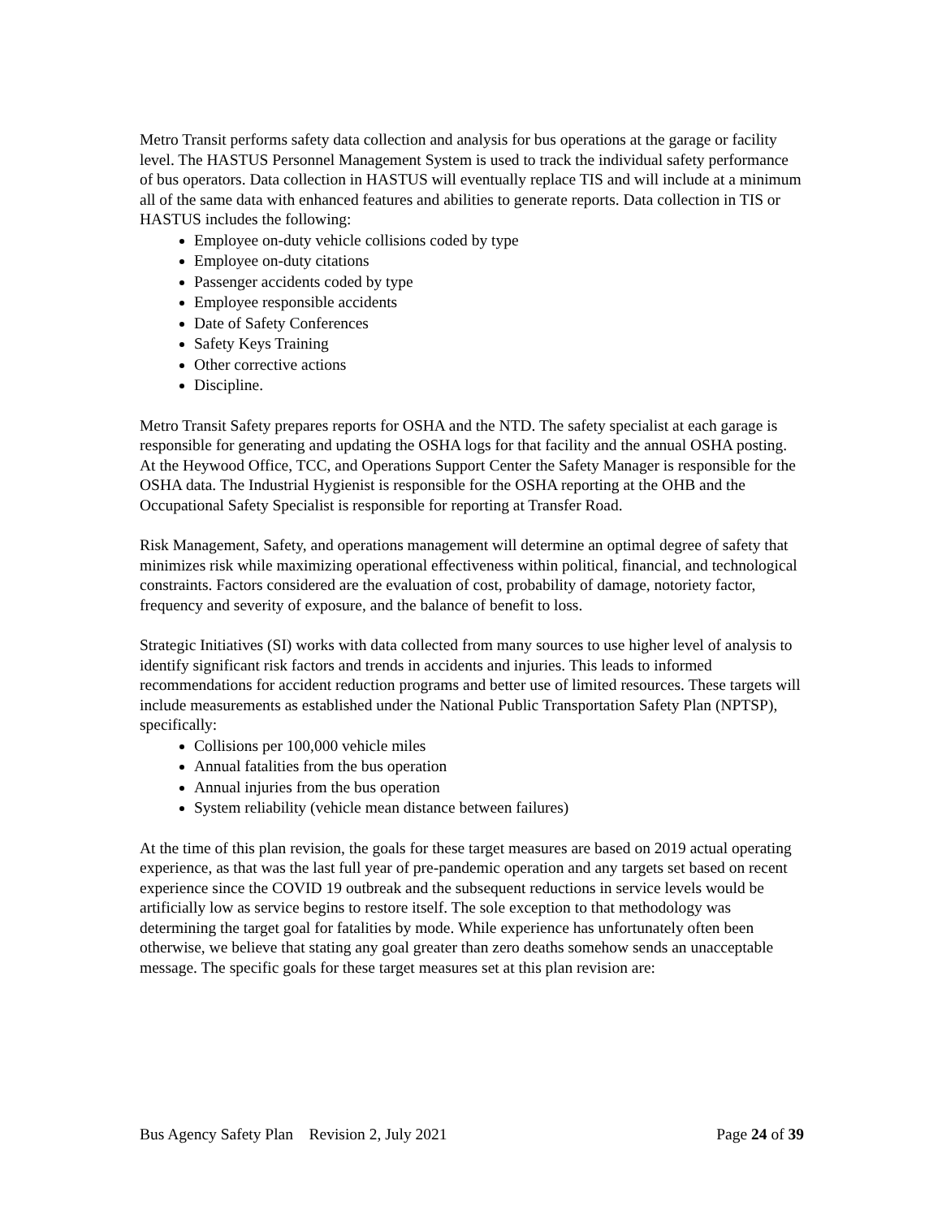Metro Transit performs safety data collection and analysis for bus operations at the garage or facility level. The HASTUS Personnel Management System is used to track the individual safety performance of bus operators. Data collection in HASTUS will eventually replace TIS and will include at a minimum all of the same data with enhanced features and abilities to generate reports. Data collection in TIS or HASTUS includes the following:
Employee on-duty vehicle collisions coded by type
Employee on-duty citations
Passenger accidents coded by type
Employee responsible accidents
Date of Safety Conferences
Safety Keys Training
Other corrective actions
Discipline.
Metro Transit Safety prepares reports for OSHA and the NTD. The safety specialist at each garage is responsible for generating and updating the OSHA logs for that facility and the annual OSHA posting. At the Heywood Office, TCC, and Operations Support Center the Safety Manager is responsible for the OSHA data. The Industrial Hygienist is responsible for the OSHA reporting at the OHB and the Occupational Safety Specialist is responsible for reporting at Transfer Road.
Risk Management, Safety, and operations management will determine an optimal degree of safety that minimizes risk while maximizing operational effectiveness within political, financial, and technological constraints. Factors considered are the evaluation of cost, probability of damage, notoriety factor, frequency and severity of exposure, and the balance of benefit to loss.
Strategic Initiatives (SI) works with data collected from many sources to use higher level of analysis to identify significant risk factors and trends in accidents and injuries. This leads to informed recommendations for accident reduction programs and better use of limited resources. These targets will include measurements as established under the National Public Transportation Safety Plan (NPTSP), specifically:
Collisions per 100,000 vehicle miles
Annual fatalities from the bus operation
Annual injuries from the bus operation
System reliability (vehicle mean distance between failures)
At the time of this plan revision, the goals for these target measures are based on 2019 actual operating experience, as that was the last full year of pre-pandemic operation and any targets set based on recent experience since the COVID 19 outbreak and the subsequent reductions in service levels would be artificially low as service begins to restore itself. The sole exception to that methodology was determining the target goal for fatalities by mode. While experience has unfortunately often been otherwise, we believe that stating any goal greater than zero deaths somehow sends an unacceptable message. The specific goals for these target measures set at this plan revision are:
Bus Agency Safety Plan Revision 2, July 2021 Page 24 of 39